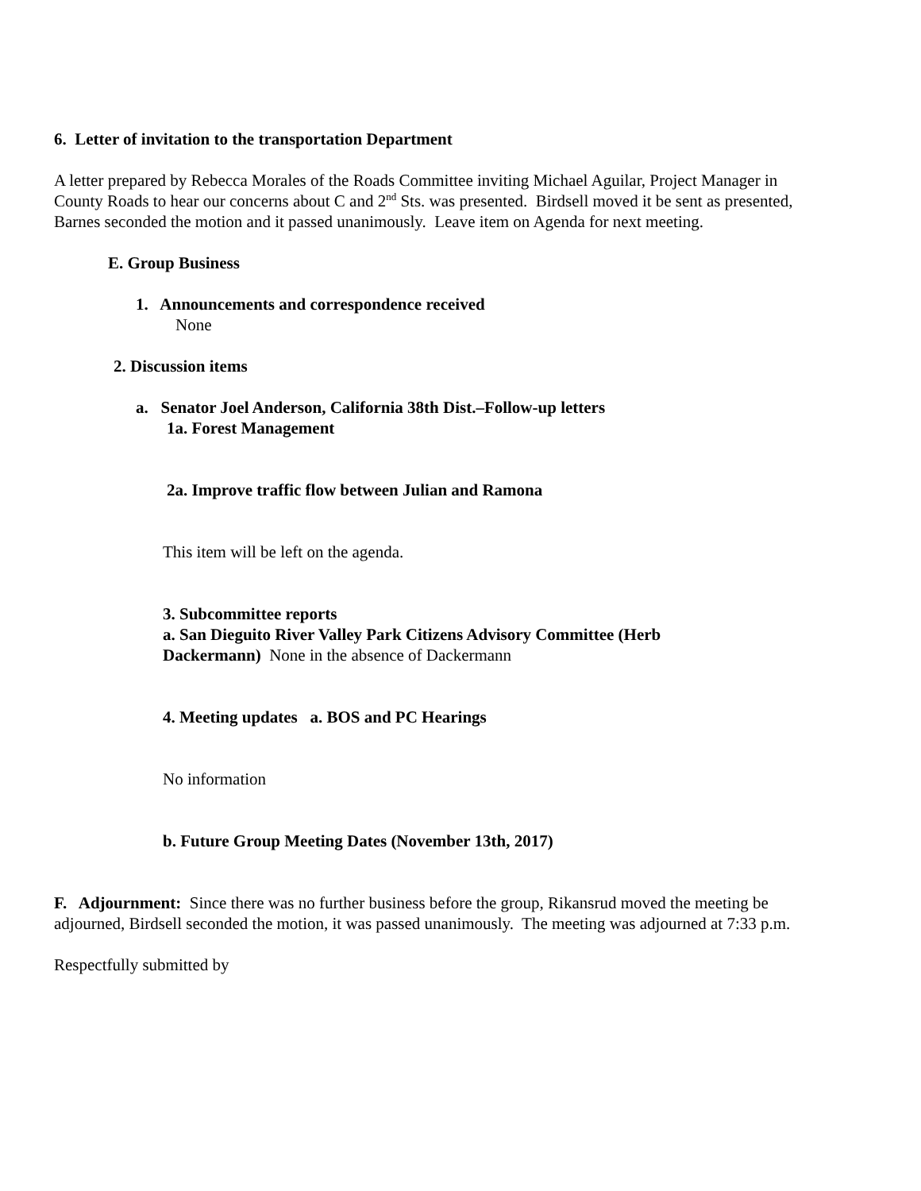6. Letter of invitation to the transportation Department
A letter prepared by Rebecca Morales of the Roads Committee inviting Michael Aguilar, Project Manager in County Roads to hear our concerns about C and 2<sup>nd</sup> Sts. was presented. Birdsell moved it be sent as presented, Barnes seconded the motion and it passed unanimously. Leave item on Agenda for next meeting.
E. Group Business
1. Announcements and correspondence received
None
2. Discussion items
a. Senator Joel Anderson, California 38th Dist.–Follow-up letters
1a. Forest Management
2a. Improve traffic flow between Julian and Ramona
This item will be left on the agenda.
3. Subcommittee reports
a. San Dieguito River Valley Park Citizens Advisory Committee (Herb Dackermann) None in the absence of Dackermann
4. Meeting updates a. BOS and PC Hearings
No information
b. Future Group Meeting Dates (November 13th, 2017)
F. Adjournment: Since there was no further business before the group, Rikansrud moved the meeting be adjourned, Birdsell seconded the motion, it was passed unanimously. The meeting was adjourned at 7:33 p.m.
Respectfully submitted by